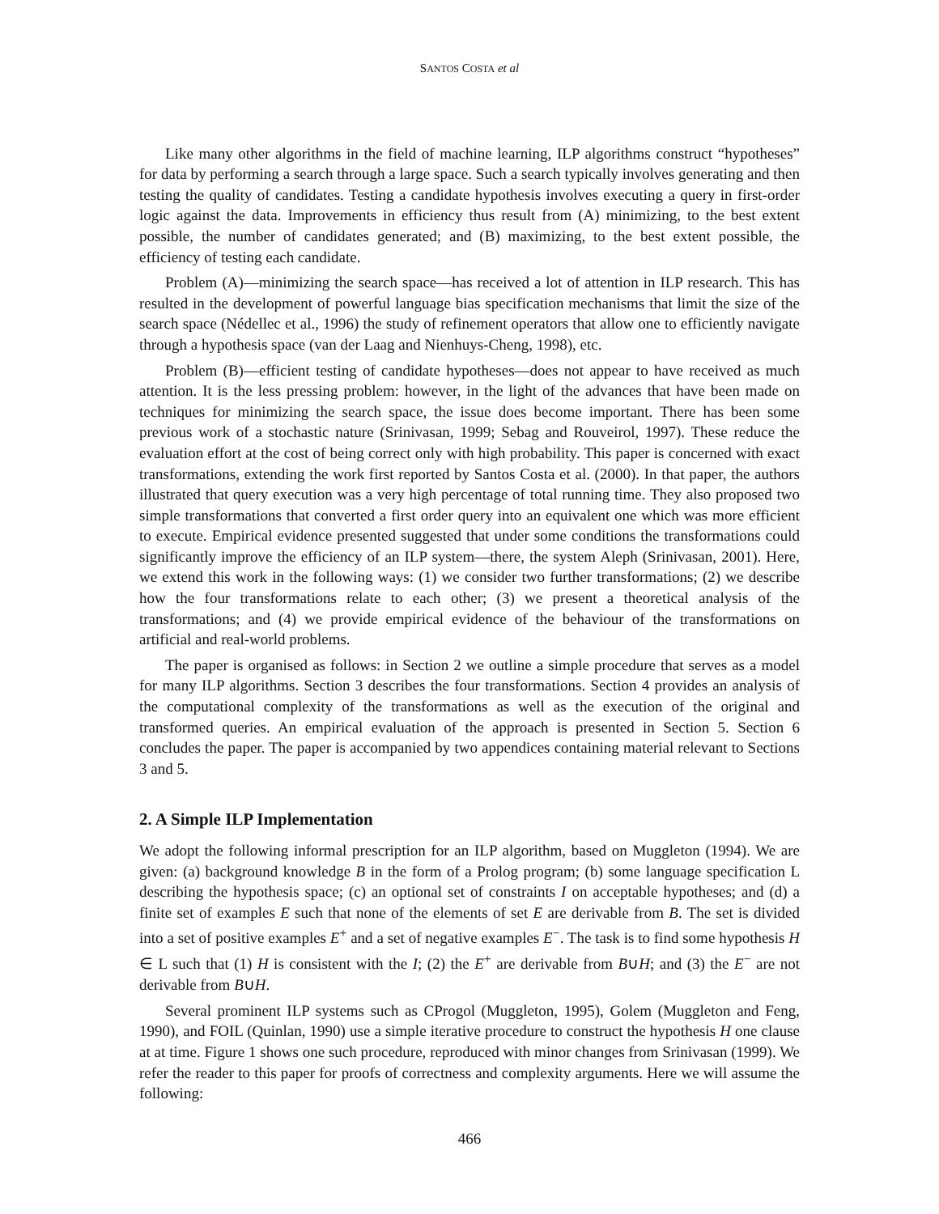SANTOS COSTA et al
Like many other algorithms in the field of machine learning, ILP algorithms construct “hypotheses” for data by performing a search through a large space. Such a search typically involves generating and then testing the quality of candidates. Testing a candidate hypothesis involves executing a query in first-order logic against the data. Improvements in efficiency thus result from (A) minimizing, to the best extent possible, the number of candidates generated; and (B) maximizing, to the best extent possible, the efficiency of testing each candidate.
Problem (A)—minimizing the search space—has received a lot of attention in ILP research. This has resulted in the development of powerful language bias specification mechanisms that limit the size of the search space (Nédellec et al., 1996) the study of refinement operators that allow one to efficiently navigate through a hypothesis space (van der Laag and Nienhuys-Cheng, 1998), etc.
Problem (B)—efficient testing of candidate hypotheses—does not appear to have received as much attention. It is the less pressing problem: however, in the light of the advances that have been made on techniques for minimizing the search space, the issue does become important. There has been some previous work of a stochastic nature (Srinivasan, 1999; Sebag and Rouveirol, 1997). These reduce the evaluation effort at the cost of being correct only with high probability. This paper is concerned with exact transformations, extending the work first reported by Santos Costa et al. (2000). In that paper, the authors illustrated that query execution was a very high percentage of total running time. They also proposed two simple transformations that converted a first order query into an equivalent one which was more efficient to execute. Empirical evidence presented suggested that under some conditions the transformations could significantly improve the efficiency of an ILP system—there, the system Aleph (Srinivasan, 2001). Here, we extend this work in the following ways: (1) we consider two further transformations; (2) we describe how the four transformations relate to each other; (3) we present a theoretical analysis of the transformations; and (4) we provide empirical evidence of the behaviour of the transformations on artificial and real-world problems.
The paper is organised as follows: in Section 2 we outline a simple procedure that serves as a model for many ILP algorithms. Section 3 describes the four transformations. Section 4 provides an analysis of the computational complexity of the transformations as well as the execution of the original and transformed queries. An empirical evaluation of the approach is presented in Section 5. Section 6 concludes the paper. The paper is accompanied by two appendices containing material relevant to Sections 3 and 5.
2. A Simple ILP Implementation
We adopt the following informal prescription for an ILP algorithm, based on Muggleton (1994). We are given: (a) background knowledge B in the form of a Prolog program; (b) some language specification L describing the hypothesis space; (c) an optional set of constraints I on acceptable hypotheses; and (d) a finite set of examples E such that none of the elements of set E are derivable from B. The set is divided into a set of positive examples E<sup>+</sup> and a set of negative examples E<sup>−</sup>. The task is to find some hypothesis H ∈ L such that (1) H is consistent with the I; (2) the E<sup>+</sup> are derivable from B∪H; and (3) the E<sup>−</sup> are not derivable from B∪H.
Several prominent ILP systems such as CProgol (Muggleton, 1995), Golem (Muggleton and Feng, 1990), and FOIL (Quinlan, 1990) use a simple iterative procedure to construct the hypothesis H one clause at at time. Figure 1 shows one such procedure, reproduced with minor changes from Srinivasan (1999). We refer the reader to this paper for proofs of correctness and complexity arguments. Here we will assume the following:
466